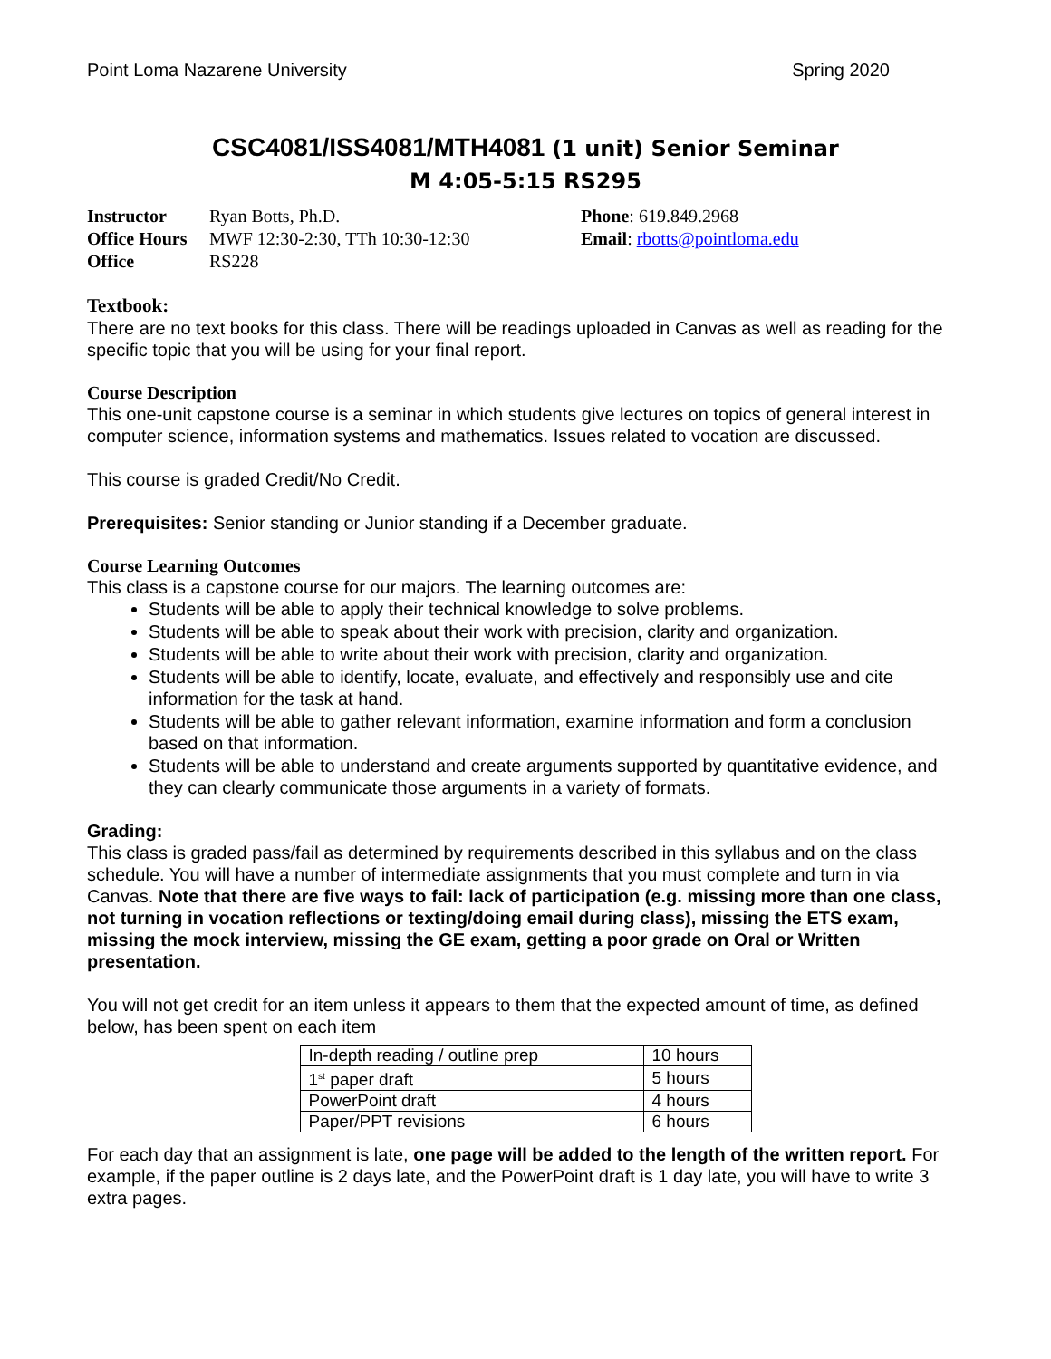Point Loma Nazarene University Spring 2020
CSC4081/ISS4081/MTH4081 (1 unit) Senior Seminar
M 4:05-5:15 RS295
Instructor Ryan Botts, Ph.D.
Office Hours MWF 12:30-2:30, TTh 10:30-12:30
Office RS228
Phone: 619.849.2968
Email: rbotts@pointloma.edu
Textbook:
There are no text books for this class. There will be readings uploaded in Canvas as well as reading for the specific topic that you will be using for your final report.
Course Description
This one-unit capstone course is a seminar in which students give lectures on topics of general interest in computer science, information systems and mathematics. Issues related to vocation are discussed.
This course is graded Credit/No Credit.
Prerequisites: Senior standing or Junior standing if a December graduate.
Course Learning Outcomes
This class is a capstone course for our majors. The learning outcomes are:
Students will be able to apply their technical knowledge to solve problems.
Students will be able to speak about their work with precision, clarity and organization.
Students will be able to write about their work with precision, clarity and organization.
Students will be able to identify, locate, evaluate, and effectively and responsibly use and cite information for the task at hand.
Students will be able to gather relevant information, examine information and form a conclusion based on that information.
Students will be able to understand and create arguments supported by quantitative evidence, and they can clearly communicate those arguments in a variety of formats.
Grading:
This class is graded pass/fail as determined by requirements described in this syllabus and on the class schedule. You will have a number of intermediate assignments that you must complete and turn in via Canvas. Note that there are five ways to fail: lack of participation (e.g. missing more than one class, not turning in vocation reflections or texting/doing email during class), missing the ETS exam, missing the mock interview, missing the GE exam, getting a poor grade on Oral or Written presentation.
You will not get credit for an item unless it appears to them that the expected amount of time, as defined below, has been spent on each item
| In-depth reading / outline prep | 10 hours |
| 1<sup>st</sup> paper draft | 5 hours |
| PowerPoint draft | 4 hours |
| Paper/PPT revisions | 6 hours |
For each day that an assignment is late, one page will be added to the length of the written report. For example, if the paper outline is 2 days late, and the PowerPoint draft is 1 day late, you will have to write 3 extra pages.